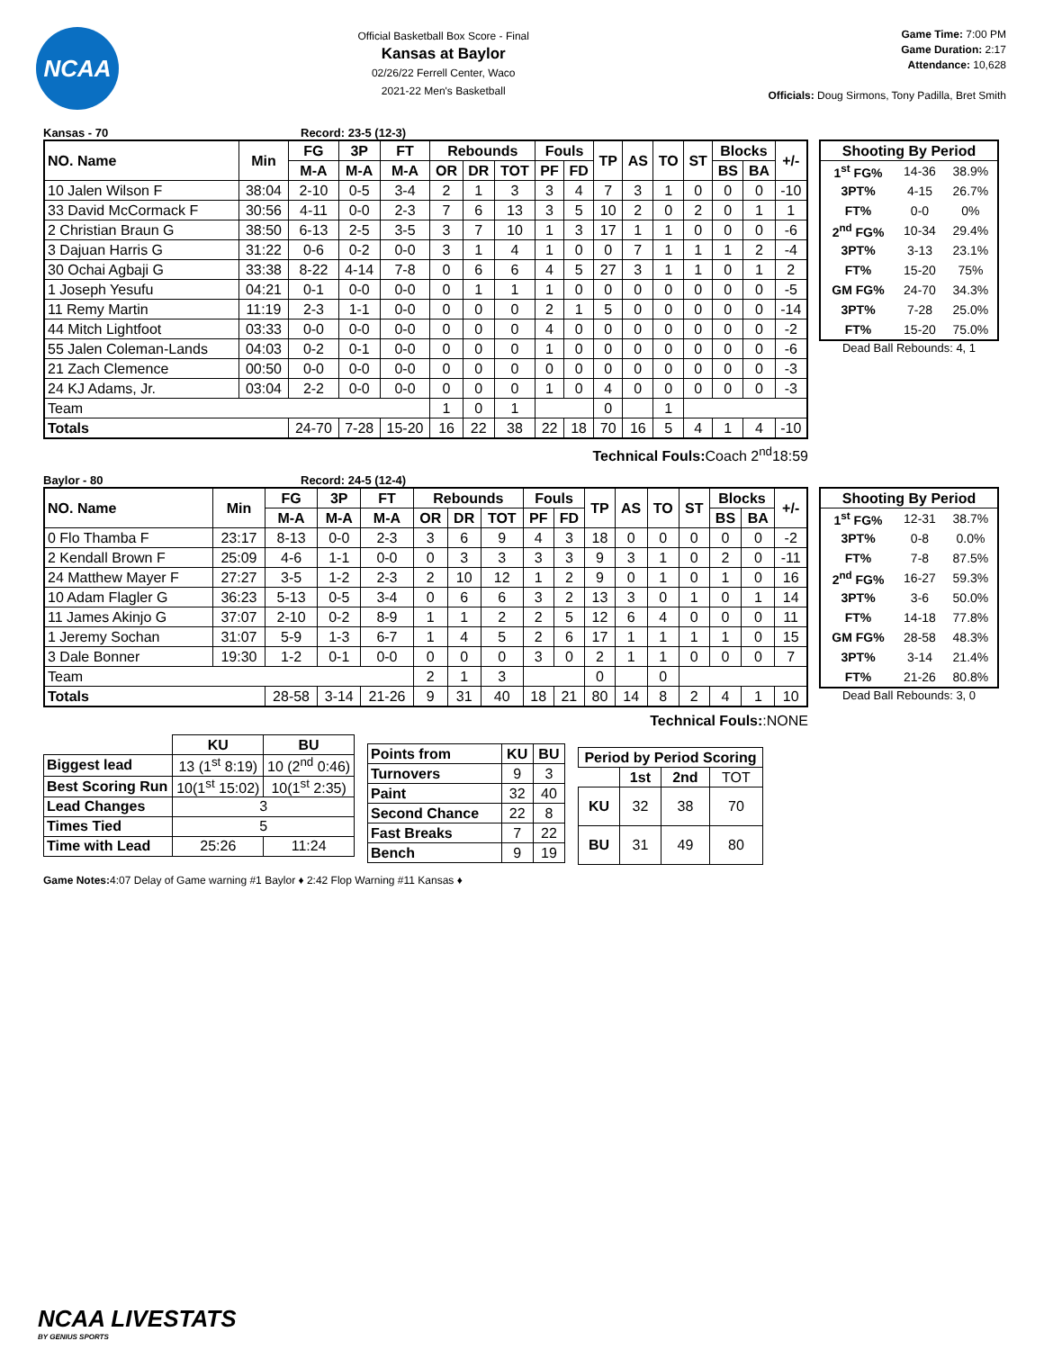NCAA
Official Basketball Box Score - Final
Kansas at Baylor
02/26/22 Ferrell Center, Waco
2021-22 Men's Basketball
Game Time: 7:00 PM
Game Duration: 2:17
Attendance: 10,628
Officials: Doug Sirmons, Tony Padilla, Bret Smith
Kansas - 70 Record: 23-5 (12-3)
| NO. Name | Min | FG | 3P | FT | Rebounds | | | Fouls | | TP | AS | TO | ST | Blocks | | +/- |
| --- | --- | --- | --- | --- | --- | --- | --- | --- | --- | --- | --- | --- | --- | --- | --- | --- |
| | | M-A | M-A | M-A | OR | DR | TOT | PF | FD | | | | | BS | BA | |
| 10 Jalen Wilson F | 38:04 | 2-10 | 0-5 | 3-4 | 2 | 1 | 3 | 3 | 4 | 7 | 3 | 1 | 0 | 0 | 0 | -10 |
| 33 David McCormack F | 30:56 | 4-11 | 0-0 | 2-3 | 7 | 6 | 13 | 3 | 5 | 10 | 2 | 0 | 2 | 0 | 1 | 1 |
| 2 Christian Braun G | 38:50 | 6-13 | 2-5 | 3-5 | 3 | 7 | 10 | 1 | 3 | 17 | 1 | 1 | 0 | 0 | 0 | -6 |
| 3 Dajuan Harris G | 31:22 | 0-6 | 0-2 | 0-0 | 3 | 1 | 4 | 1 | 0 | 0 | 7 | 1 | 1 | 1 | 2 | -4 |
| 30 Ochai Agbaji G | 33:38 | 8-22 | 4-14 | 7-8 | 0 | 6 | 6 | 4 | 5 | 27 | 3 | 1 | 1 | 0 | 1 | 2 |
| 1 Joseph Yesufu | 04:21 | 0-1 | 0-0 | 0-0 | 0 | 1 | 1 | 1 | 0 | 0 | 0 | 0 | 0 | 0 | 0 | -5 |
| 11 Remy Martin | 11:19 | 2-3 | 1-1 | 0-0 | 0 | 0 | 0 | 2 | 1 | 5 | 0 | 0 | 0 | 0 | 0 | -14 |
| 44 Mitch Lightfoot | 03:33 | 0-0 | 0-0 | 0-0 | 0 | 0 | 0 | 4 | 0 | 0 | 0 | 0 | 0 | 0 | 0 | -2 |
| 55 Jalen Coleman-Lands | 04:03 | 0-2 | 0-1 | 0-0 | 0 | 0 | 0 | 1 | 0 | 0 | 0 | 0 | 0 | 0 | 0 | -6 |
| 21 Zach Clemence | 00:50 | 0-0 | 0-0 | 0-0 | 0 | 0 | 0 | 0 | 0 | 0 | 0 | 0 | 0 | 0 | 0 | -3 |
| 24 KJ Adams, Jr. | 03:04 | 2-2 | 0-0 | 0-0 | 0 | 0 | 0 | 1 | 0 | 4 | 0 | 0 | 0 | 0 | 0 | -3 |
| Team | | | | | 1 | 0 | 1 | | | 0 | | 1 | | | | |
| Totals | | 24-70 | 7-28 | 15-20 | 16 | 22 | 38 | 22 | 18 | 70 | 16 | 5 | 4 | 1 | 4 | -10 |
| Shooting By Period | | |
| --- | --- | --- |
| 1<sup>st</sup> FG% | 14-36 | 38.9% |
| 3PT% | 4-15 | 26.7% |
| FT% | 0-0 | 0% |
| 2<sup>nd</sup> FG% | 10-34 | 29.4% |
| 3PT% | 3-13 | 23.1% |
| FT% | 15-20 | 75% |
| GM FG% | 24-70 | 34.3% |
| 3PT% | 7-28 | 25.0% |
| FT% | 15-20 | 75.0% |
Dead Ball Rebounds: 4, 1
Technical Fouls: Coach 2<sup>nd</sup>18:59
Baylor - 80 Record: 24-5 (12-4)
| NO. Name | Min | FG | 3P | FT | Rebounds | | | Fouls | | TP | AS | TO | ST | Blocks | | +/- |
| --- | --- | --- | --- | --- | --- | --- | --- | --- | --- | --- | --- | --- | --- | --- | --- | --- |
| | | M-A | M-A | M-A | OR | DR | TOT | PF | FD | | | | | BS | BA | |
| 0 Flo Thamba F | 23:17 | 8-13 | 0-0 | 2-3 | 3 | 6 | 9 | 4 | 3 | 18 | 0 | 0 | 0 | 0 | 0 | -2 |
| 2 Kendall Brown F | 25:09 | 4-6 | 1-1 | 0-0 | 0 | 3 | 3 | 3 | 3 | 9 | 3 | 1 | 0 | 2 | 0 | -11 |
| 24 Matthew Mayer F | 27:27 | 3-5 | 1-2 | 2-3 | 2 | 10 | 12 | 1 | 2 | 9 | 0 | 1 | 0 | 1 | 0 | 16 |
| 10 Adam Flagler G | 36:23 | 5-13 | 0-5 | 3-4 | 0 | 6 | 6 | 3 | 2 | 13 | 3 | 0 | 1 | 0 | 1 | 14 |
| 11 James Akinjo G | 37:07 | 2-10 | 0-2 | 8-9 | 1 | 1 | 2 | 2 | 5 | 12 | 6 | 4 | 0 | 0 | 0 | 11 |
| 1 Jeremy Sochan | 31:07 | 5-9 | 1-3 | 6-7 | 1 | 4 | 5 | 2 | 6 | 17 | 1 | 1 | 1 | 1 | 0 | 15 |
| 3 Dale Bonner | 19:30 | 1-2 | 0-1 | 0-0 | 0 | 0 | 0 | 3 | 0 | 2 | 1 | 1 | 0 | 0 | 0 | 7 |
| Team | | | | | 2 | 1 | 3 | | | 0 | | 0 | | | | |
| Totals | | 28-58 | 3-14 | 21-26 | 9 | 31 | 40 | 18 | 21 | 80 | 14 | 8 | 2 | 4 | 1 | 10 |
| Shooting By Period | | |
| --- | --- | --- |
| 1<sup>st</sup> FG% | 12-31 | 38.7% |
| 3PT% | 0-8 | 0.0% |
| FT% | 7-8 | 87.5% |
| 2<sup>nd</sup> FG% | 16-27 | 59.3% |
| 3PT% | 3-6 | 50.0% |
| FT% | 14-18 | 77.8% |
| GM FG% | 28-58 | 48.3% |
| 3PT% | 3-14 | 21.4% |
| FT% | 21-26 | 80.8% |
Dead Ball Rebounds: 3, 0
Technical Fouls::NONE
| | KU | BU |
| --- | --- | --- |
| Biggest lead | 13 (1<sup>st</sup> 8:19) | 10 (2<sup>nd</sup> 0:46) |
| Best Scoring Run | 10(1<sup>st</sup> 15:02) | 10(1<sup>st</sup> 2:35) |
| Lead Changes | 3 | |
| Times Tied | 5 | |
| Time with Lead | 25:26 | 11:24 |
| Points from | KU | BU |
| --- | --- | --- |
| Turnovers | 9 | 3 |
| Paint | 32 | 40 |
| Second Chance | 22 | 8 |
| Fast Breaks | 7 | 22 |
| Bench | 9 | 19 |
| Period by Period Scoring | | | |
| --- | --- | --- | --- |
| | 1st | 2nd | TOT |
| KU | 32 | 38 | 70 |
| BU | 31 | 49 | 80 |
Game Notes: 4:07 Delay of Game warning #1 Baylor ♦ 2:42 Flop Warning #11 Kansas ♦
NCAA LIVESTATS
BY GENIUS SPORTS